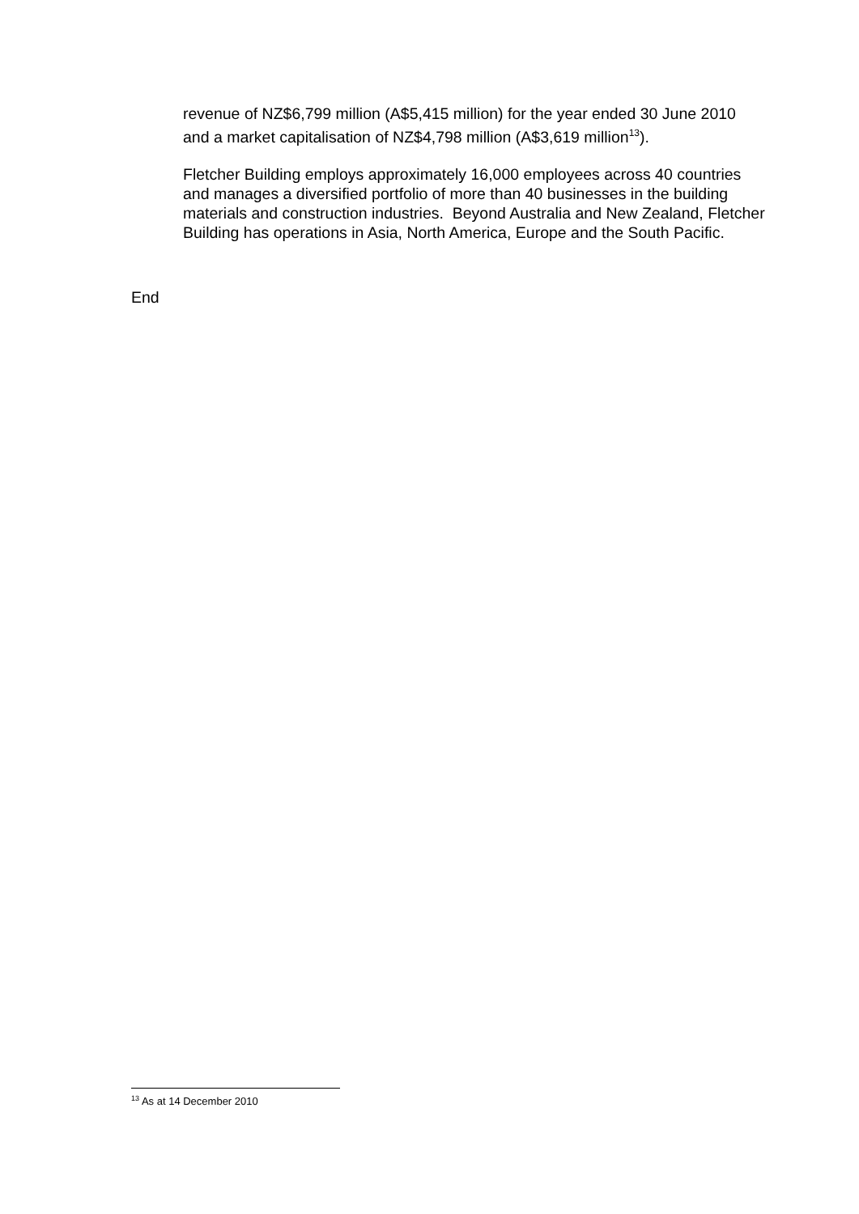revenue of NZ$6,799 million (A$5,415 million) for the year ended 30 June 2010 and a market capitalisation of NZ$4,798 million (A$3,619 million<sup>13</sup>).
Fletcher Building employs approximately 16,000 employees across 40 countries and manages a diversified portfolio of more than 40 businesses in the building materials and construction industries. Beyond Australia and New Zealand, Fletcher Building has operations in Asia, North America, Europe and the South Pacific.
End
<sup>13</sup> As at 14 December 2010